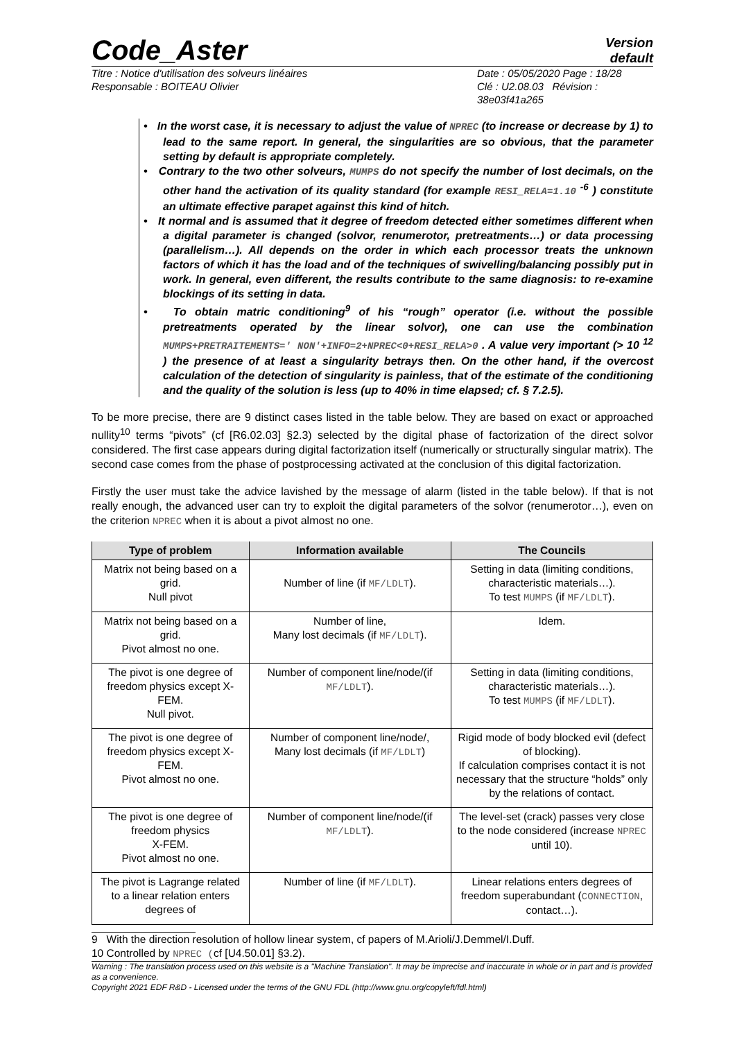Code_Aster
Version
default
Titre : Notice d'utilisation des solveurs linéaires
Responsable : BOITEAU Olivier
Date : 05/05/2020 Page : 18/28
Clé : U2.08.03 Révision :
38e03f41a265
• In the worst case, it is necessary to adjust the value of NPREC (to increase or decrease by 1) to lead to the same report. In general, the singularities are so obvious, that the parameter setting by default is appropriate completely.
• Contrary to the two other solveurs, MUMPS do not specify the number of lost decimals, on the other hand the activation of its quality standard (for example RESI_RELA=1.10 <sup>-6</sup> ) constitute an ultimate effective parapet against this kind of hitch.
• It normal and is assumed that it degree of freedom detected either sometimes different when a digital parameter is changed (solvor, renumerotor, pretreatments…) or data processing (parallelism…). All depends on the order in which each processor treats the unknown factors of which it has the load and of the techniques of swivelling/balancing possibly put in work. In general, even different, the results contribute to the same diagnosis: to re-examine blockings of its setting in data.
• To obtain matric conditioning<sup>9</sup> of his “rough” operator (i.e. without the possible pretreatments operated by the linear solvor), one can use the combination MUMPS+PRETRAITEMENTS=' NON'+INFO=2+NPREC<0+RESI_RELA>0 . A value very important (> 10 <sup>12</sup> ) the presence of at least a singularity betrays then. On the other hand, if the overcost calculation of the detection of singularity is painless, that of the estimate of the conditioning and the quality of the solution is less (up to 40% in time elapsed; cf. § 7.2.5).
To be more precise, there are 9 distinct cases listed in the table below. They are based on exact or approached nullity<sup>10</sup> terms “pivots” (cf [R6.02.03] §2.3) selected by the digital phase of factorization of the direct solvor considered. The first case appears during digital factorization itself (numerically or structurally singular matrix). The second case comes from the phase of postprocessing activated at the conclusion of this digital factorization.
Firstly the user must take the advice lavished by the message of alarm (listed in the table below). If that is not really enough, the advanced user can try to exploit the digital parameters of the solvor (renumerotor…), even on the criterion NPREC when it is about a pivot almost no one.
| Type of problem | Information available | The Councils |
| --- | --- | --- |
| Matrix not being based on a grid. Null pivot | Number of line (if MF/LDLT ). | Setting in data (limiting conditions, characteristic materials…). To test MUMPS (if MF/LDLT ). |
| Matrix not being based on a grid. Pivot almost no one. | Number of line, Many lost decimals (if MF/LDLT ). | Idem. |
| The pivot is one degree of freedom physics except X-FEM. Null pivot. | Number of component line/node/(if MF/LDLT ). | Setting in data (limiting conditions, characteristic materials…). To test MUMPS (if MF/LDLT ). |
| The pivot is one degree of freedom physics except X-FEM. Pivot almost no one. | Number of component line/node/, Many lost decimals (if MF/LDLT ) | Rigid mode of body blocked evil (defect of blocking). If calculation comprises contact it is not necessary that the structure “holds” only by the relations of contact. |
| The pivot is one degree of freedom physics X-FEM. Pivot almost no one. | Number of component line/node/(if MF/LDLT ). | The level-set (crack) passes very close to the node considered (increase NPREC until 10). |
| The pivot is Lagrange related to a linear relation enters degrees of | Number of line (if MF/LDLT ). | Linear relations enters degrees of freedom superabundant ( CONNECTION , contact…). |
9 With the direction resolution of hollow linear system, cf papers of M.Arioli/J.Demmel/I.Duff.
10 Controlled by NPREC (cf [U4.50.01] §3.2).
Warning : The translation process used on this website is a "Machine Translation". It may be imprecise and inaccurate in whole or in part and is provided as a convenience.
Copyright 2021 EDF R&D - Licensed under the terms of the GNU FDL (http://www.gnu.org/copyleft/fdl.html)